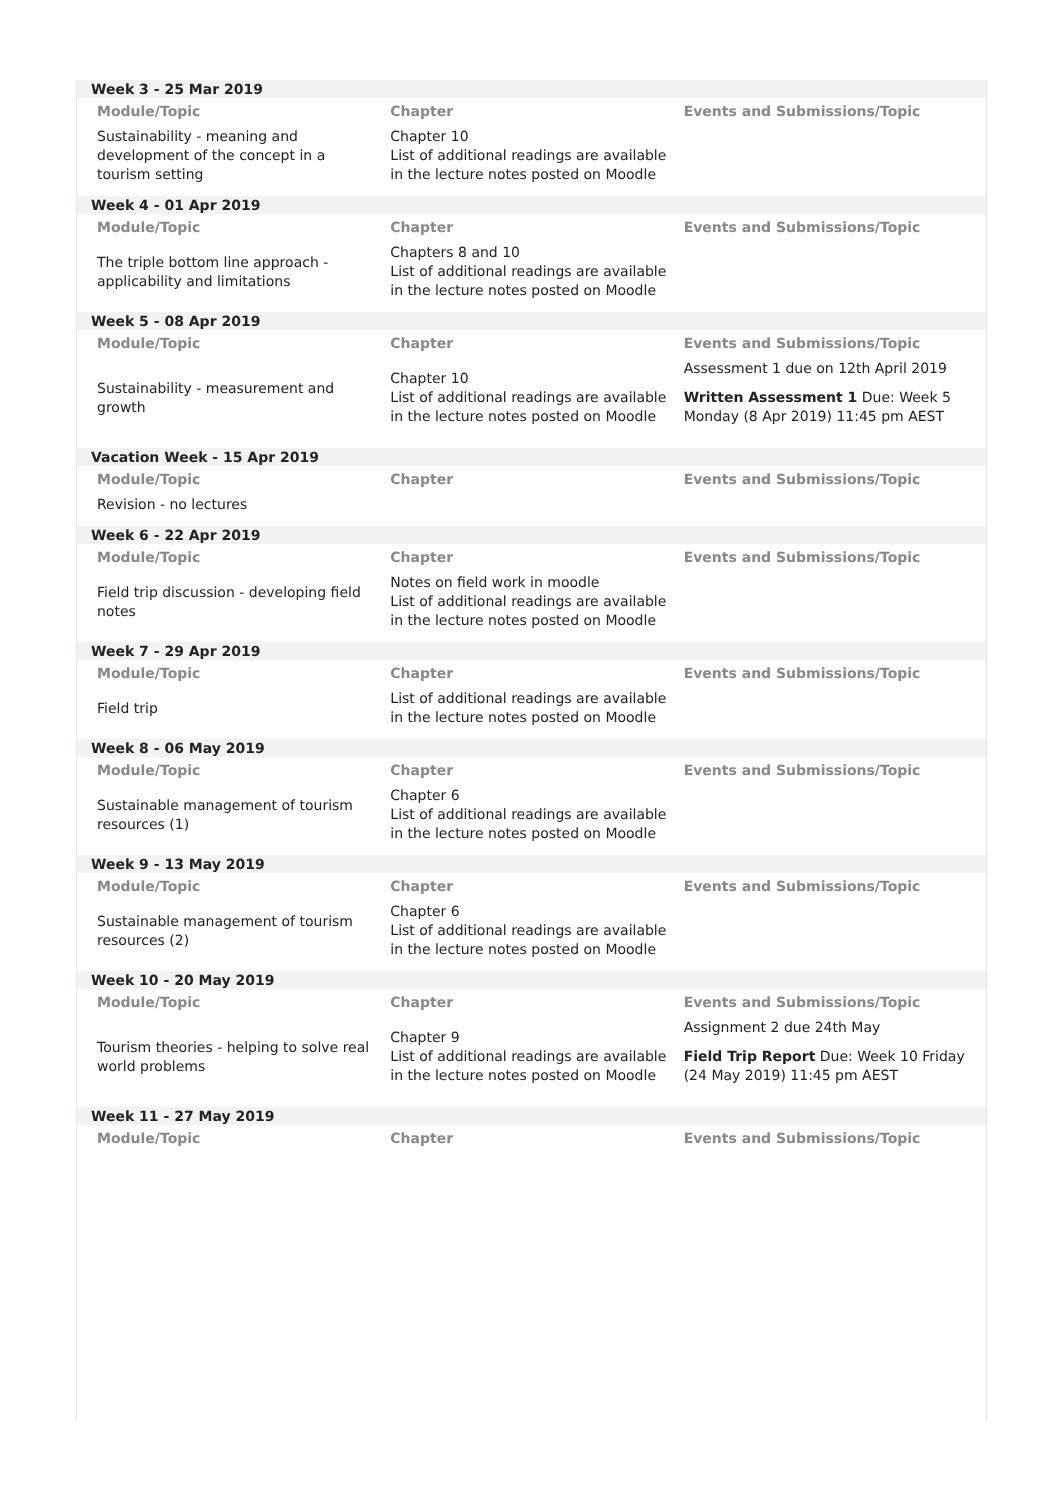Week 3 - 25 Mar 2019
| Module/Topic | Chapter | Events and Submissions/Topic |
| --- | --- | --- |
| Sustainability - meaning and development of the concept in a tourism setting | Chapter 10 List of additional readings are available in the lecture notes posted on Moodle | |
Week 4 - 01 Apr 2019
| Module/Topic | Chapter | Events and Submissions/Topic |
| --- | --- | --- |
| The triple bottom line approach - applicability and limitations | Chapters 8 and 10 List of additional readings are available in the lecture notes posted on Moodle | |
Week 5 - 08 Apr 2019
| Module/Topic | Chapter | Events and Submissions/Topic |
| --- | --- | --- |
| Sustainability - measurement and growth | Chapter 10 List of additional readings are available in the lecture notes posted on Moodle | Assessment 1 due on 12th April 2019 Written Assessment 1 Due: Week 5 Monday (8 Apr 2019) 11:45 pm AEST |
Vacation Week - 15 Apr 2019
| Module/Topic | Chapter | Events and Submissions/Topic |
| --- | --- | --- |
| Revision - no lectures | | |
Week 6 - 22 Apr 2019
| Module/Topic | Chapter | Events and Submissions/Topic |
| --- | --- | --- |
| Field trip discussion - developing field notes | Notes on field work in moodle List of additional readings are available in the lecture notes posted on Moodle | |
Week 7 - 29 Apr 2019
| Module/Topic | Chapter | Events and Submissions/Topic |
| --- | --- | --- |
| Field trip | List of additional readings are available in the lecture notes posted on Moodle | |
Week 8 - 06 May 2019
| Module/Topic | Chapter | Events and Submissions/Topic |
| --- | --- | --- |
| Sustainable management of tourism resources (1) | Chapter 6 List of additional readings are available in the lecture notes posted on Moodle | |
Week 9 - 13 May 2019
| Module/Topic | Chapter | Events and Submissions/Topic |
| --- | --- | --- |
| Sustainable management of tourism resources (2) | Chapter 6 List of additional readings are available in the lecture notes posted on Moodle | |
Week 10 - 20 May 2019
| Module/Topic | Chapter | Events and Submissions/Topic |
| --- | --- | --- |
| Tourism theories - helping to solve real world problems | Chapter 9 List of additional readings are available in the lecture notes posted on Moodle | Assignment 2 due 24th May Field Trip Report Due: Week 10 Friday (24 May 2019) 11:45 pm AEST |
Week 11 - 27 May 2019
| Module/Topic | Chapter | Events and Submissions/Topic |
| --- | --- | --- |